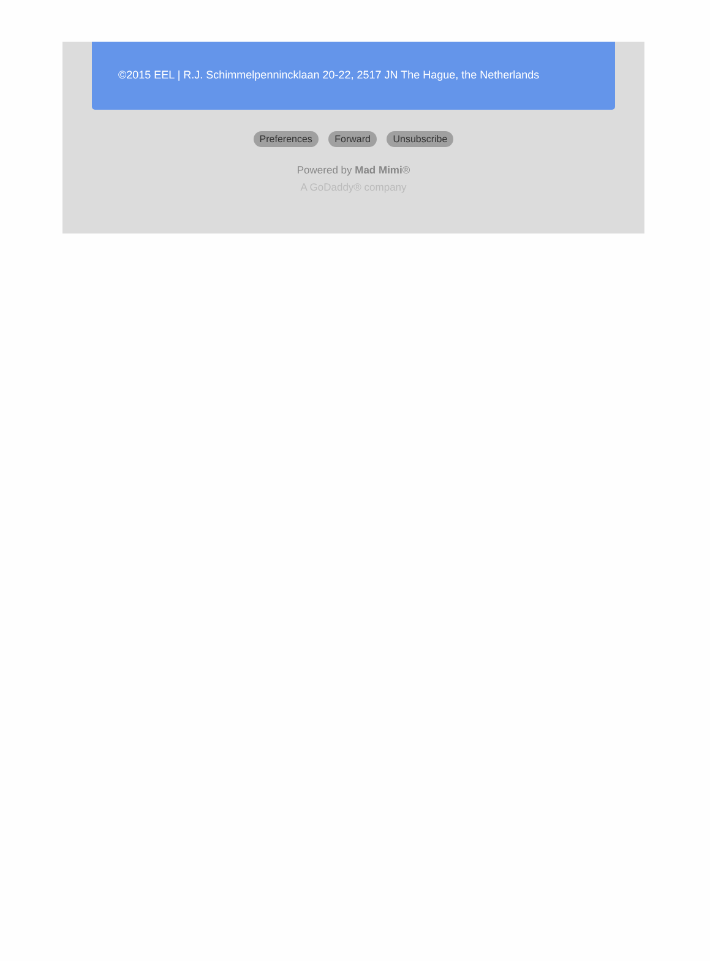©2015 EEL | R.J. Schimmelpennincklaan 20-22, 2517 JN The Hague, the Netherlands
Preferences Forward Unsubscribe
Powered by Mad Mimi®
A GoDaddy® company